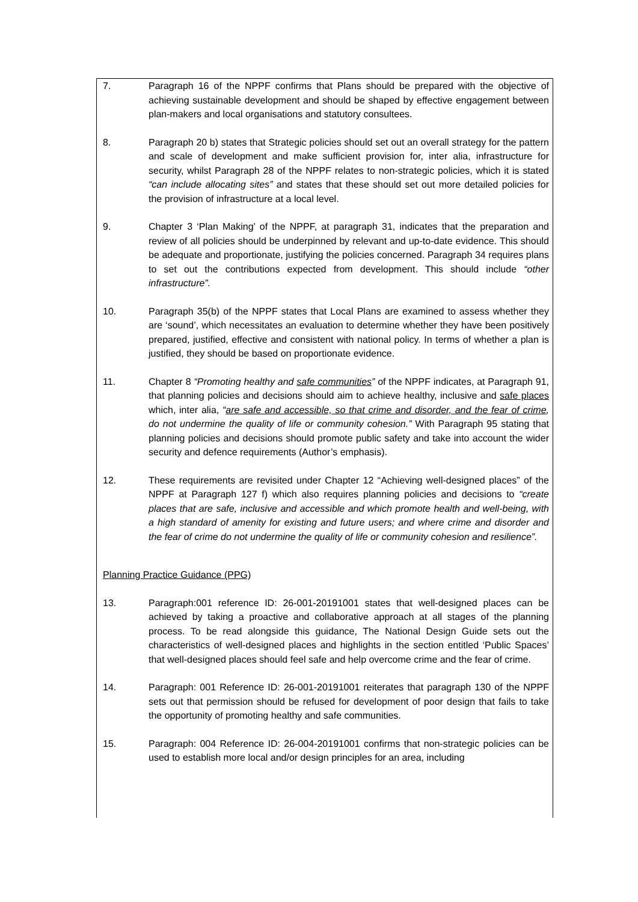7. Paragraph 16 of the NPPF confirms that Plans should be prepared with the objective of achieving sustainable development and should be shaped by effective engagement between plan-makers and local organisations and statutory consultees.
8. Paragraph 20 b) states that Strategic policies should set out an overall strategy for the pattern and scale of development and make sufficient provision for, inter alia, infrastructure for security, whilst Paragraph 28 of the NPPF relates to non-strategic policies, which it is stated “can include allocating sites” and states that these should set out more detailed policies for the provision of infrastructure at a local level.
9. Chapter 3 ‘Plan Making’ of the NPPF, at paragraph 31, indicates that the preparation and review of all policies should be underpinned by relevant and up-to-date evidence. This should be adequate and proportionate, justifying the policies concerned. Paragraph 34 requires plans to set out the contributions expected from development. This should include “other infrastructure”.
10. Paragraph 35(b) of the NPPF states that Local Plans are examined to assess whether they are ‘sound’, which necessitates an evaluation to determine whether they have been positively prepared, justified, effective and consistent with national policy. In terms of whether a plan is justified, they should be based on proportionate evidence.
11. Chapter 8 “Promoting healthy and safe communities” of the NPPF indicates, at Paragraph 91, that planning policies and decisions should aim to achieve healthy, inclusive and safe places which, inter alia, “are safe and accessible, so that crime and disorder, and the fear of crime, do not undermine the quality of life or community cohesion.” With Paragraph 95 stating that planning policies and decisions should promote public safety and take into account the wider security and defence requirements (Author’s emphasis).
12. These requirements are revisited under Chapter 12 “Achieving well-designed places” of the NPPF at Paragraph 127 f) which also requires planning policies and decisions to “create places that are safe, inclusive and accessible and which promote health and well-being, with a high standard of amenity for existing and future users; and where crime and disorder and the fear of crime do not undermine the quality of life or community cohesion and resilience”.
Planning Practice Guidance (PPG)
13. Paragraph:001 reference ID: 26-001-20191001 states that well-designed places can be achieved by taking a proactive and collaborative approach at all stages of the planning process. To be read alongside this guidance, The National Design Guide sets out the characteristics of well-designed places and highlights in the section entitled ‘Public Spaces’ that well-designed places should feel safe and help overcome crime and the fear of crime.
14. Paragraph: 001 Reference ID: 26-001-20191001 reiterates that paragraph 130 of the NPPF sets out that permission should be refused for development of poor design that fails to take the opportunity of promoting healthy and safe communities.
15. Paragraph: 004 Reference ID: 26-004-20191001 confirms that non-strategic policies can be used to establish more local and/or design principles for an area, including